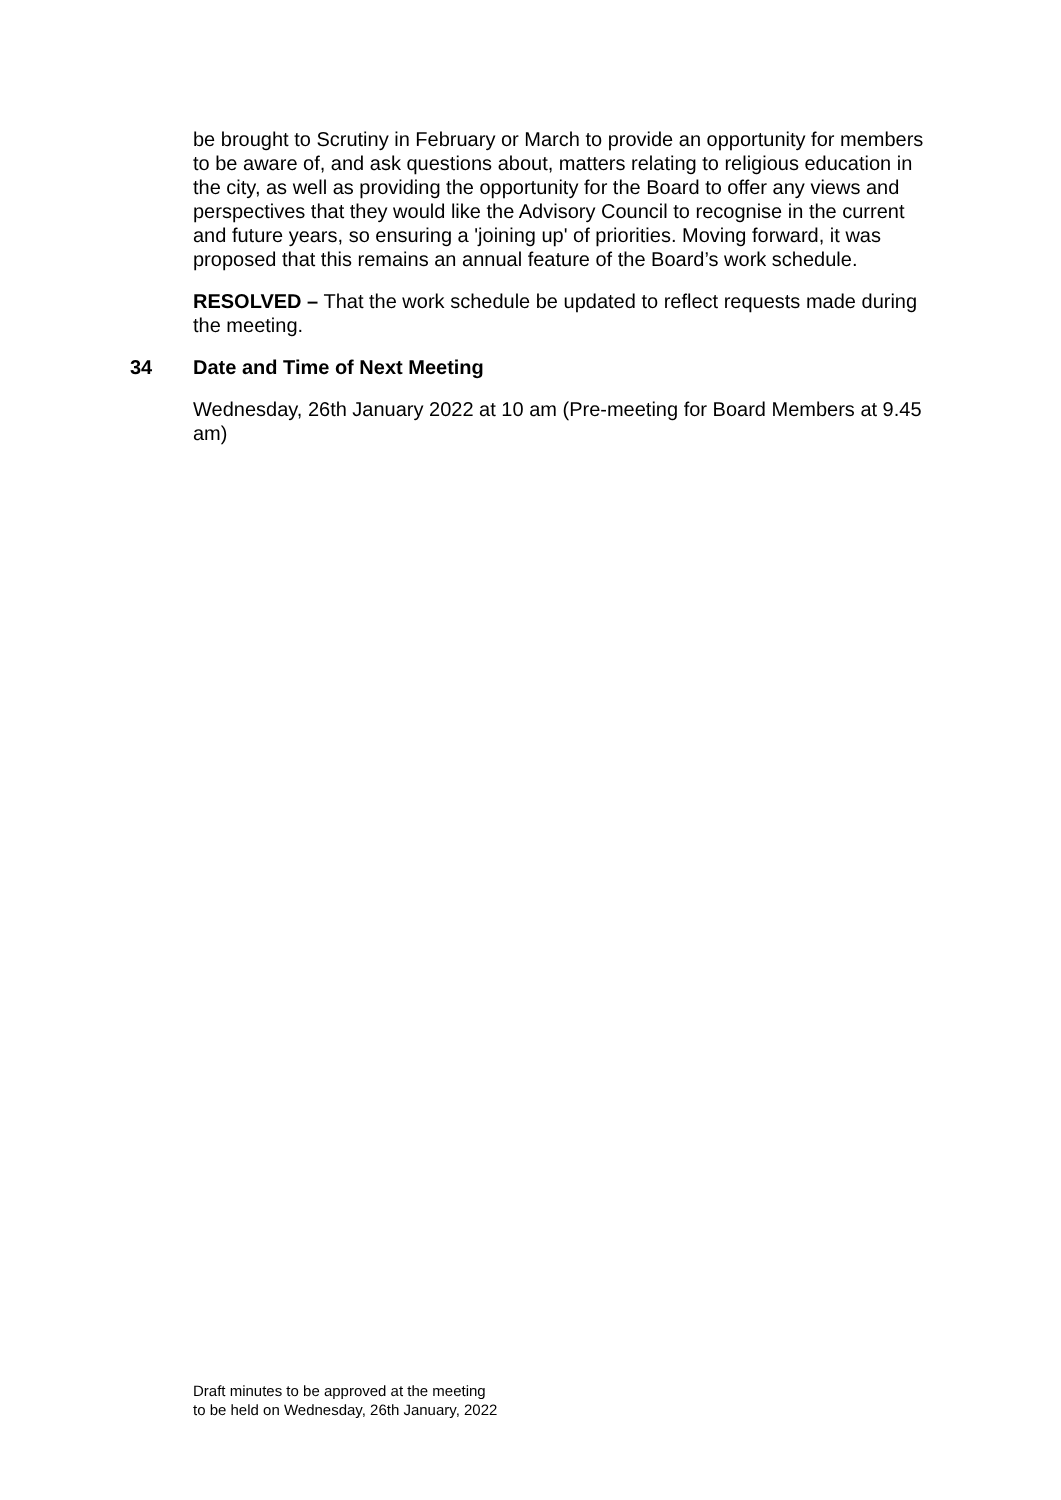be brought to Scrutiny in February or March to provide an opportunity for members to be aware of, and ask questions about, matters relating to religious education in the city, as well as providing the opportunity for the Board to offer any views and perspectives that they would like the Advisory Council to recognise in the current and future years, so ensuring a 'joining up' of priorities. Moving forward, it was proposed that this remains an annual feature of the Board’s work schedule.
RESOLVED – That the work schedule be updated to reflect requests made during the meeting.
34 Date and Time of Next Meeting
Wednesday, 26th January 2022 at 10 am (Pre-meeting for Board Members at 9.45 am)
Draft minutes to be approved at the meeting
to be held on Wednesday, 26th January, 2022